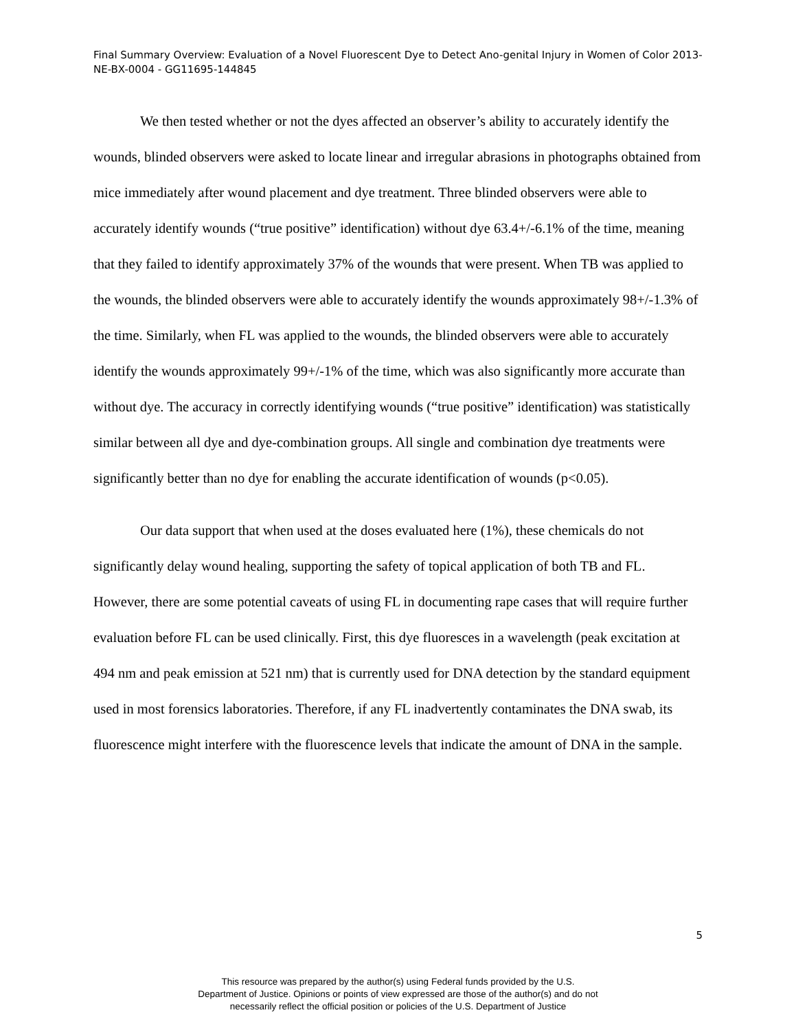Final Summary Overview: Evaluation of a Novel Fluorescent Dye to Detect Ano-genital Injury in Women of Color 2013-NE-BX-0004 - GG11695-144845
We then tested whether or not the dyes affected an observer’s ability to accurately identify the wounds, blinded observers were asked to locate linear and irregular abrasions in photographs obtained from mice immediately after wound placement and dye treatment. Three blinded observers were able to accurately identify wounds (“true positive” identification) without dye 63.4+/-6.1% of the time, meaning that they failed to identify approximately 37% of the wounds that were present. When TB was applied to the wounds, the blinded observers were able to accurately identify the wounds approximately 98+/-1.3% of the time. Similarly, when FL was applied to the wounds, the blinded observers were able to accurately identify the wounds approximately 99+/-1% of the time, which was also significantly more accurate than without dye. The accuracy in correctly identifying wounds (“true positive” identification) was statistically similar between all dye and dye-combination groups. All single and combination dye treatments were significantly better than no dye for enabling the accurate identification of wounds (p<0.05).
Our data support that when used at the doses evaluated here (1%), these chemicals do not significantly delay wound healing, supporting the safety of topical application of both TB and FL. However, there are some potential caveats of using FL in documenting rape cases that will require further evaluation before FL can be used clinically. First, this dye fluoresces in a wavelength (peak excitation at 494 nm and peak emission at 521 nm) that is currently used for DNA detection by the standard equipment used in most forensics laboratories. Therefore, if any FL inadvertently contaminates the DNA swab, its fluorescence might interfere with the fluorescence levels that indicate the amount of DNA in the sample.
5
This resource was prepared by the author(s) using Federal funds provided by the U.S.
Department of Justice. Opinions or points of view expressed are those of the author(s) and do not
necessarily reflect the official position or policies of the U.S. Department of Justice